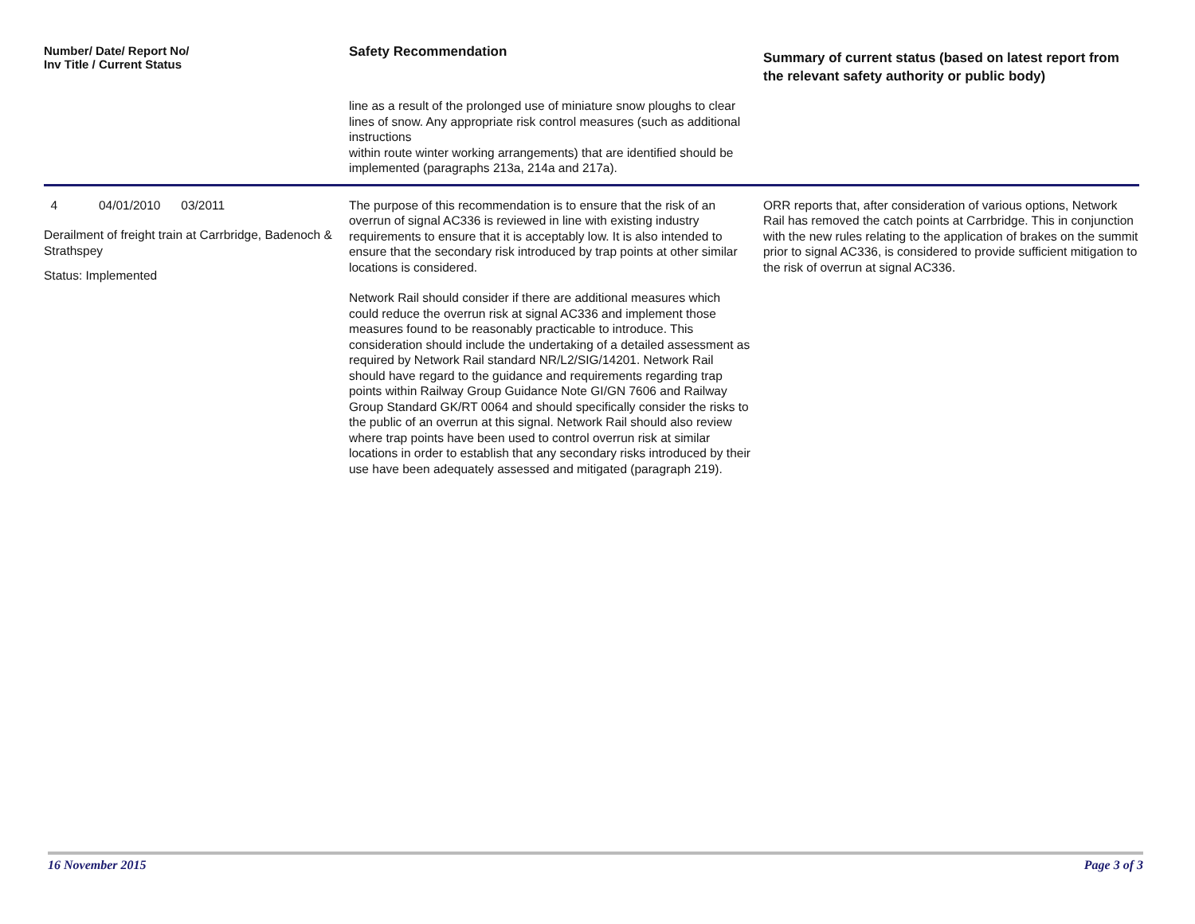| Number/ Date/ Report No/ Inv Title / Current Status | Safety Recommendation | Summary of current status (based on latest report from the relevant safety authority or public body) |
| --- | --- | --- |
| | line as a result of the prolonged use of miniature snow ploughs to clear lines of snow. Any appropriate risk control measures (such as additional instructions within route winter working arrangements) that are identified should be implemented (paragraphs 213a, 214a and 217a). | |
| 4 04/01/2010 03/2011 Derailment of freight train at Carrbridge, Badenoch & Strathspey Status: Implemented | The purpose of this recommendation is to ensure that the risk of an overrun of signal AC336 is reviewed in line with existing industry requirements to ensure that it is acceptably low. It is also intended to ensure that the secondary risk introduced by trap points at other similar locations is considered. Network Rail should consider if there are additional measures which could reduce the overrun risk at signal AC336 and implement those measures found to be reasonably practicable to introduce. This consideration should include the undertaking of a detailed assessment as required by Network Rail standard NR/L2/SIG/14201. Network Rail should have regard to the guidance and requirements regarding trap points within Railway Group Guidance Note GI/GN 7606 and Railway Group Standard GK/RT 0064 and should specifically consider the risks to the public of an overrun at this signal. Network Rail should also review where trap points have been used to control overrun risk at similar locations in order to establish that any secondary risks introduced by their use have been adequately assessed and mitigated (paragraph 219). | ORR reports that, after consideration of various options, Network Rail has removed the catch points at Carrbridge. This in conjunction with the new rules relating to the application of brakes on the summit prior to signal AC336, is considered to provide sufficient mitigation to the risk of overrun at signal AC336. |
16 November 2015 Page 3 of 3